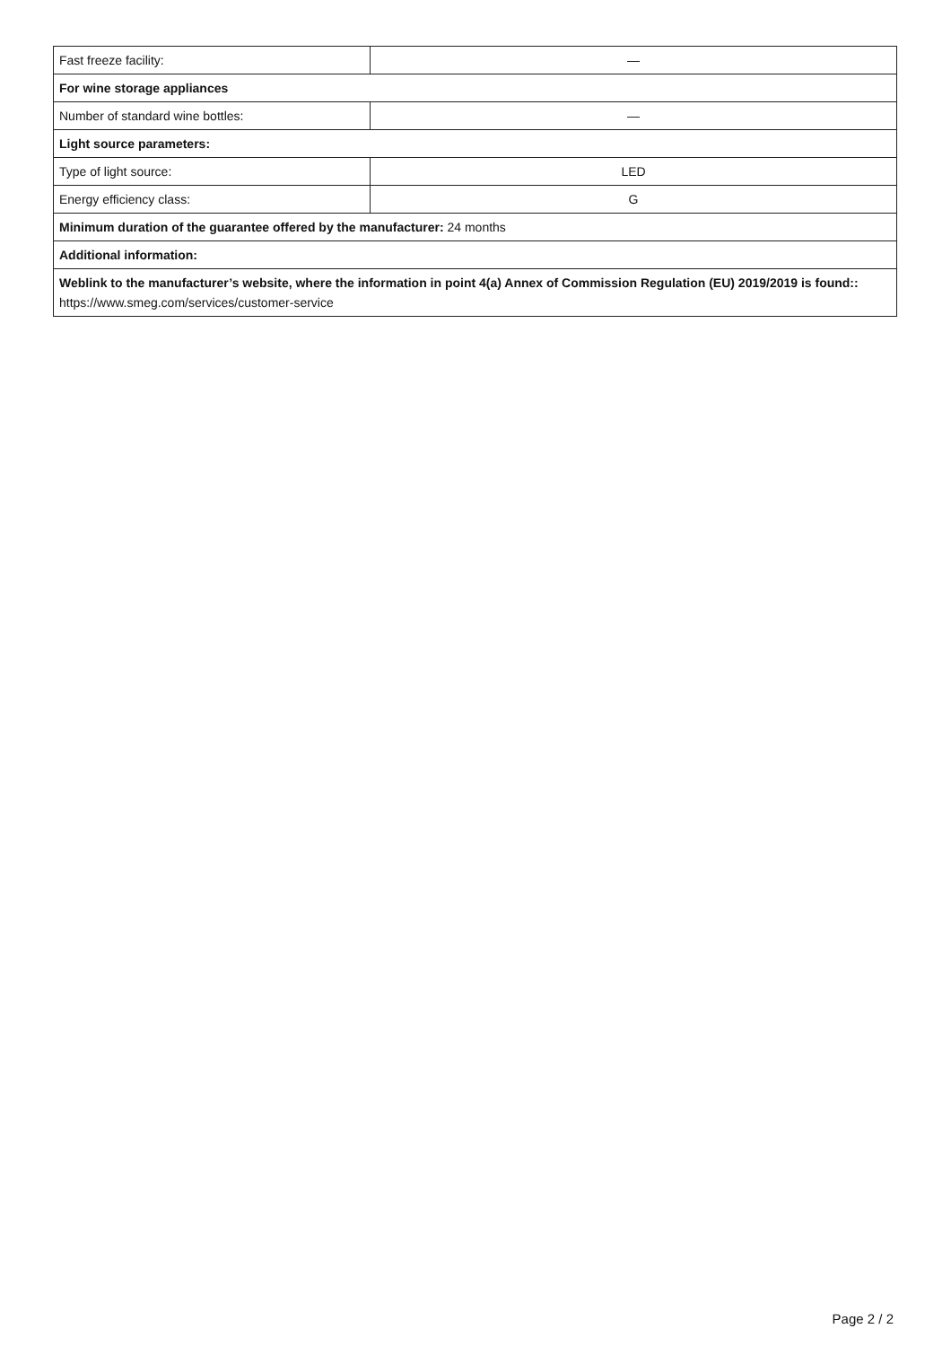| Fast freeze facility: | — |
| For wine storage appliances | |
| Number of standard wine bottles: | — |
| Light source parameters: | |
| Type of light source: | LED |
| Energy efficiency class: | G |
| Minimum duration of the guarantee offered by the manufacturer: 24 months | |
| Additional information: | |
| Weblink to the manufacturer’s website, where the information in point 4(a) Annex of Commission Regulation (EU) 2019/2019 is found:: https://www.smeg.com/services/customer-service | |
Page 2 / 2